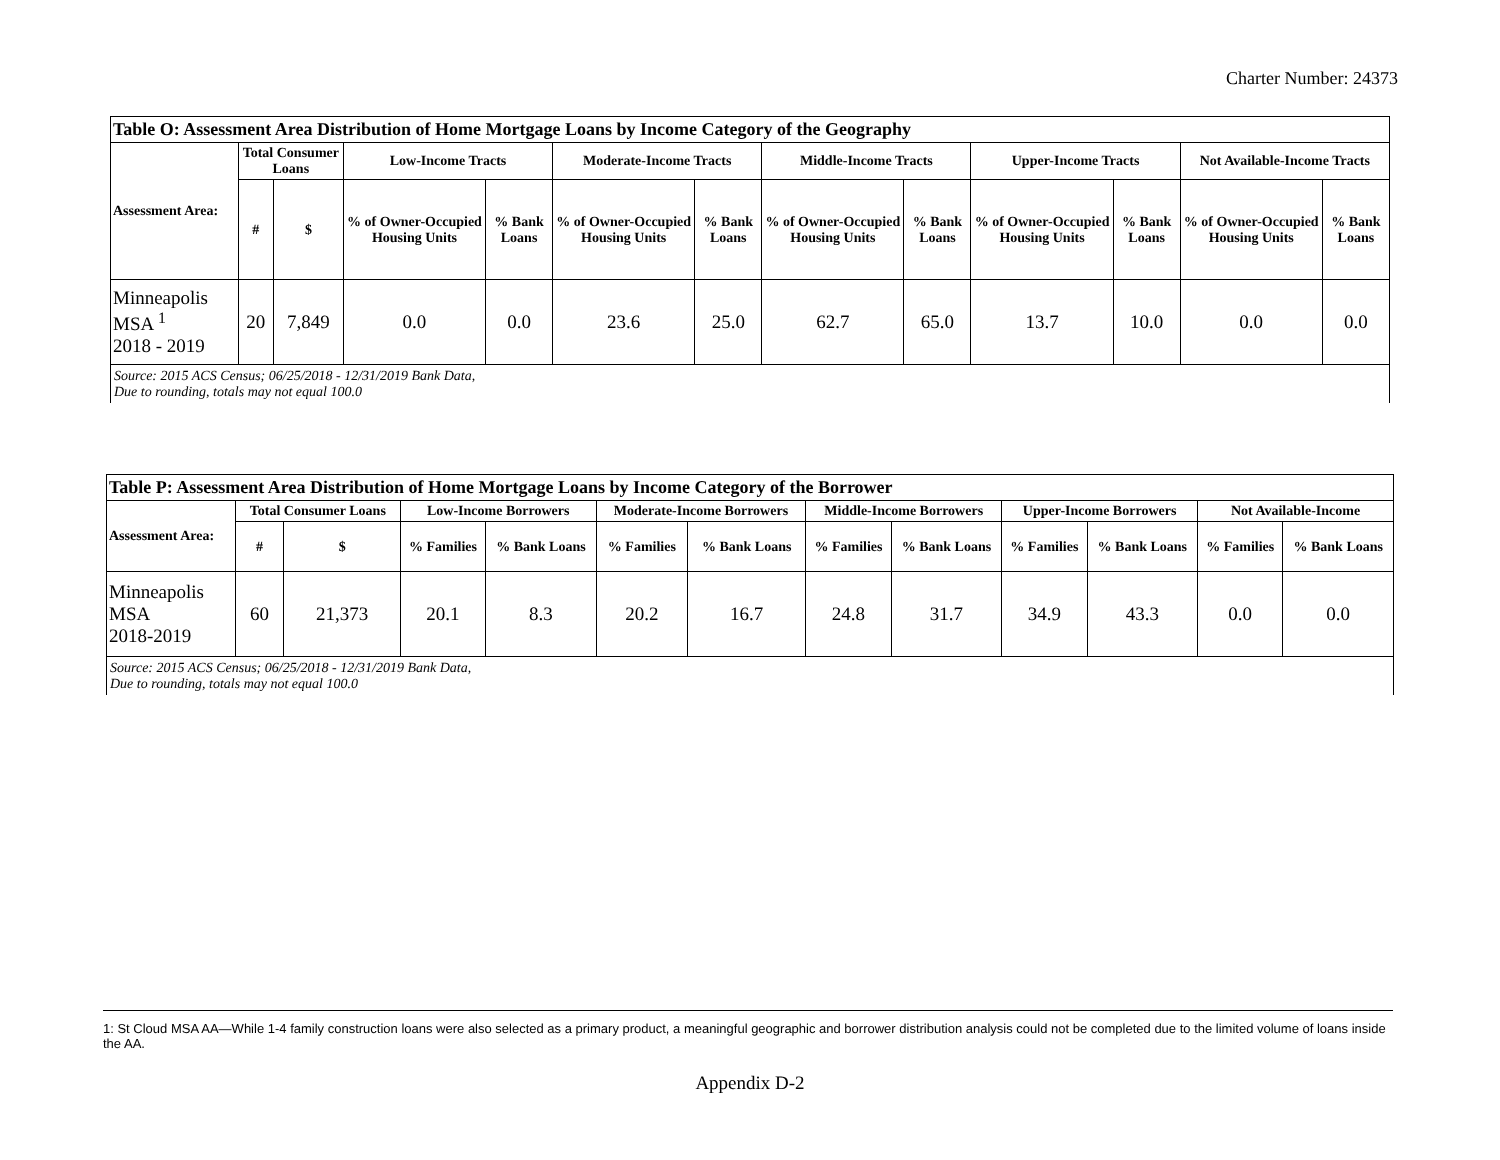Charter Number: 24373
| Table O: Assessment Area Distribution of Home Mortgage Loans by Income Category of the Geography | | | | | | | | | | | | |
| Assessment Area: | Total Consumer Loans | | Low-Income Tracts | | Moderate-Income Tracts | | Middle-Income Tracts | | Upper-Income Tracts | | Not Available-Income Tracts | |
| | # | $ | % of Owner-Occupied Housing Units | % Bank Loans | % of Owner-Occupied Housing Units | % Bank Loans | % of Owner-Occupied Housing Units | % Bank Loans | % of Owner-Occupied Housing Units | % Bank Loans | % of Owner-Occupied Housing Units | % Bank Loans |
| Minneapolis MSA <sup>1</sup> 2018 - 2019 | 20 | 7,849 | 0.0 | 0.0 | 23.6 | 25.0 | 62.7 | 65.0 | 13.7 | 10.0 | 0.0 | 0.0 |
| Source: 2015 ACS Census; 06/25/2018 - 12/31/2019 Bank Data, Due to rounding, totals may not equal 100.0 | | | | | | | | | | | | |
| Table P: Assessment Area Distribution of Home Mortgage Loans by Income Category of the Borrower | | | | | | | | | | | | |
| Assessment Area: | Total Consumer Loans | | Low-Income Borrowers | | Moderate-Income Borrowers | | Middle-Income Borrowers | | Upper-Income Borrowers | | Not Available-Income | |
| | # | $ | % Families | % Bank Loans | % Families | % Bank Loans | % Families | % Bank Loans | % Families | % Bank Loans | % Families | % Bank Loans |
| Minneapolis MSA 2018-2019 | 60 | 21,373 | 20.1 | 8.3 | 20.2 | 16.7 | 24.8 | 31.7 | 34.9 | 43.3 | 0.0 | 0.0 |
| Source: 2015 ACS Census; 06/25/2018 - 12/31/2019 Bank Data, Due to rounding, totals may not equal 100.0 | | | | | | | | | | | | |
1: St Cloud MSA AA—While 1-4 family construction loans were also selected as a primary product, a meaningful geographic and borrower distribution analysis could not be completed due to the limited volume of loans inside the AA.
Appendix D-2